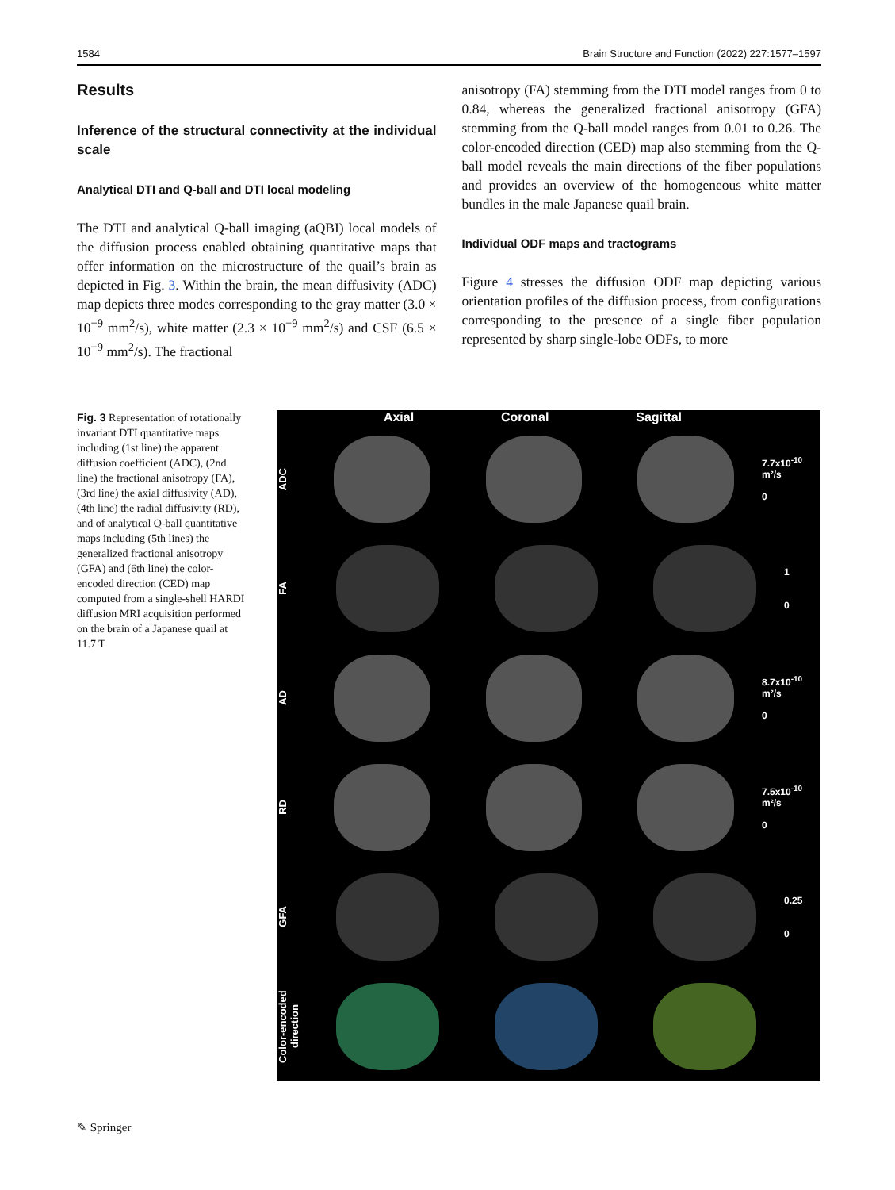1584 Brain Structure and Function (2022) 227:1577–1597
Results
Inference of the structural connectivity at the individual scale
Analytical DTI and Q-ball and DTI local modeling
The DTI and analytical Q-ball imaging (aQBI) local models of the diffusion process enabled obtaining quantitative maps that offer information on the microstructure of the quail’s brain as depicted in Fig. 3. Within the brain, the mean diffusivity (ADC) map depicts three modes corresponding to the gray matter (3.0 × 10<sup>−9</sup> mm<sup>2</sup>/s), white matter (2.3 × 10<sup>−9</sup> mm<sup>2</sup>/s) and CSF (6.5 × 10<sup>−9</sup> mm<sup>2</sup>/s). The fractional
anisotropy (FA) stemming from the DTI model ranges from 0 to 0.84, whereas the generalized fractional anisotropy (GFA) stemming from the Q-ball model ranges from 0.01 to 0.26. The color-encoded direction (CED) map also stemming from the Q-ball model reveals the main directions of the fiber populations and provides an overview of the homogeneous white matter bundles in the male Japanese quail brain.
Individual ODF maps and tractograms
Figure 4 stresses the diffusion ODF map depicting various orientation profiles of the diffusion process, from configurations corresponding to the presence of a single fiber population represented by sharp single-lobe ODFs, to more
Fig. 3 Representation of rotationally invariant DTI quantitative maps including (1st line) the apparent diffusion coefficient (ADC), (2nd line) the fractional anisotropy (FA), (3rd line) the axial diffusivity (AD), (4th line) the radial diffusivity (RD), and of analytical Q-ball quantitative maps including (5th lines) the generalized fractional anisotropy (GFA) and (6th line) the color-encoded direction (CED) map computed from a single-shell HARDI diffusion MRI acquisition performed on the brain of a Japanese quail at 11.7 T
Axial Coronal Sagittal
ADC
7.7x10<sup>-10</sup> m²/s
0
FA
1
0
AD
8.7x10<sup>-10</sup> m²/s
0
RD
7.5x10<sup>-10</sup> m²/s
0
GFA
0.25
0
Color-encoded direction
✎ Springer